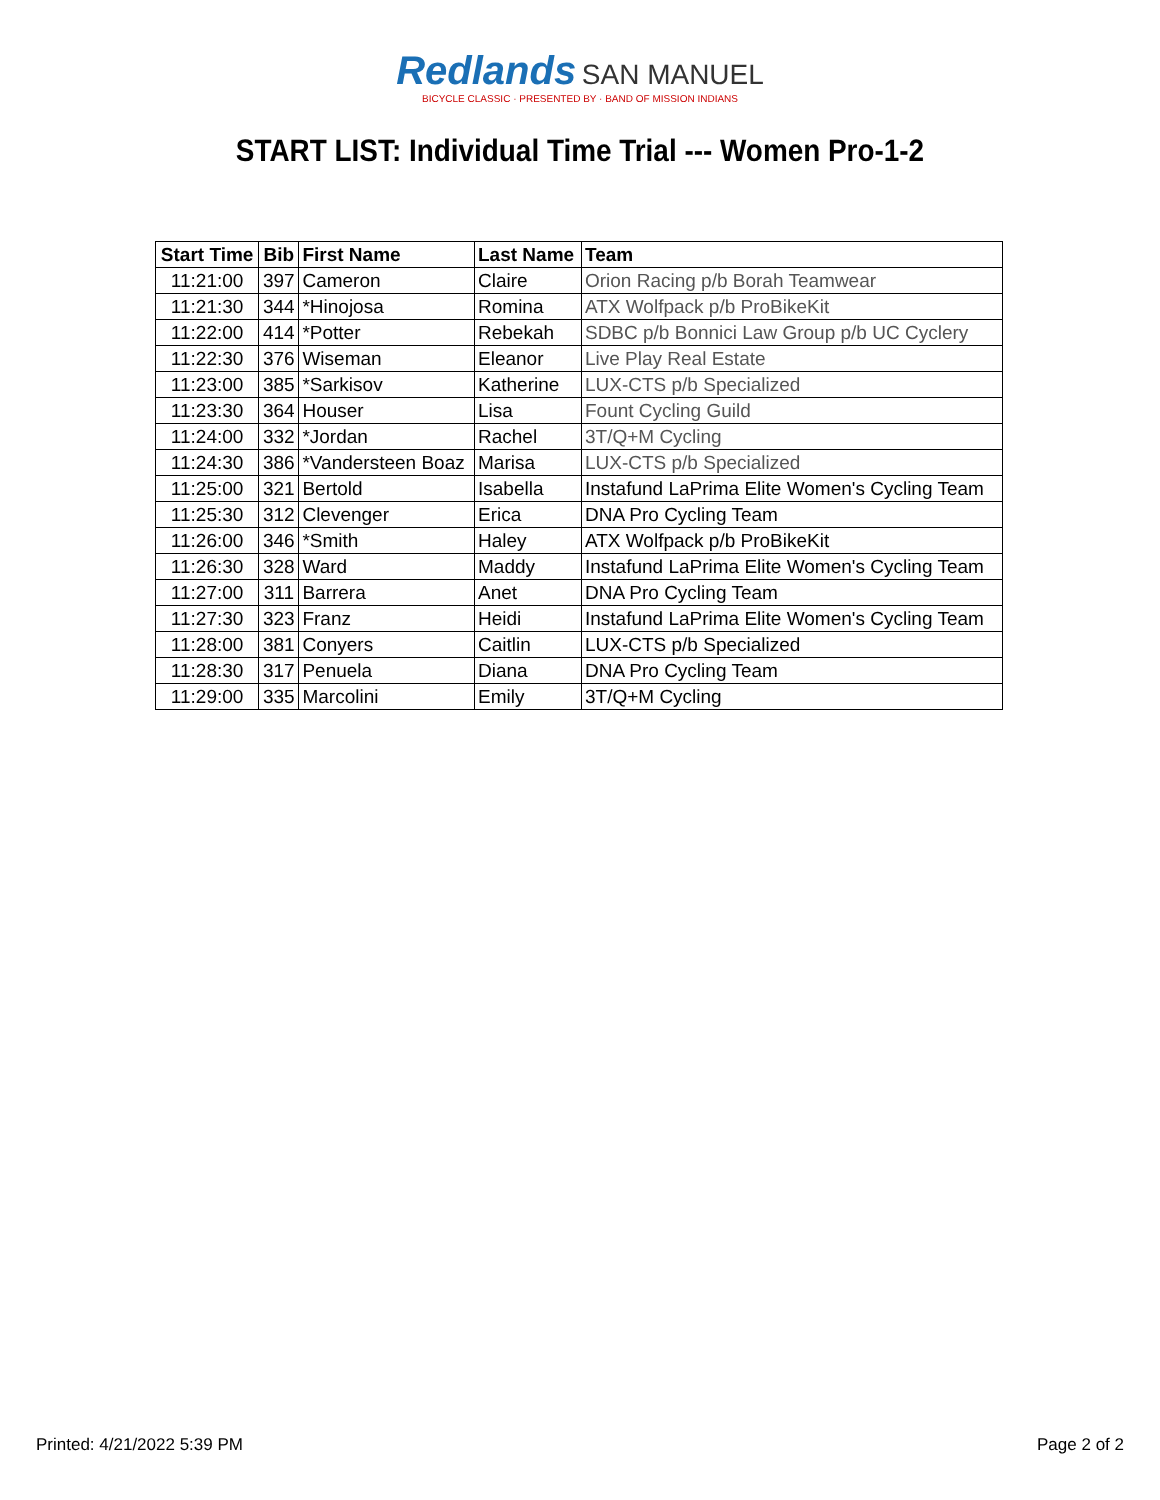Redlands SAN MANUEL
BICYCLE CLASSIC · PRESENTED BY · BAND OF MISSION INDIANS
START LIST: Individual Time Trial --- Women Pro-1-2
| Start Time | Bib | First Name | Last Name | Team |
| --- | --- | --- | --- | --- |
| 11:21:00 | 397 | Cameron | Claire | Orion Racing p/b Borah Teamwear |
| 11:21:30 | 344 | *Hinojosa | Romina | ATX Wolfpack p/b ProBikeKit |
| 11:22:00 | 414 | *Potter | Rebekah | SDBC p/b Bonnici Law Group p/b UC Cyclery |
| 11:22:30 | 376 | Wiseman | Eleanor | Live Play Real Estate |
| 11:23:00 | 385 | *Sarkisov | Katherine | LUX-CTS p/b Specialized |
| 11:23:30 | 364 | Houser | Lisa | Fount Cycling Guild |
| 11:24:00 | 332 | *Jordan | Rachel | 3T/Q+M Cycling |
| 11:24:30 | 386 | *Vandersteen Boaz | Marisa | LUX-CTS p/b Specialized |
| 11:25:00 | 321 | Bertold | Isabella | Instafund LaPrima Elite Women's Cycling Team |
| 11:25:30 | 312 | Clevenger | Erica | DNA Pro Cycling Team |
| 11:26:00 | 346 | *Smith | Haley | ATX Wolfpack p/b ProBikeKit |
| 11:26:30 | 328 | Ward | Maddy | Instafund LaPrima Elite Women's Cycling Team |
| 11:27:00 | 311 | Barrera | Anet | DNA Pro Cycling Team |
| 11:27:30 | 323 | Franz | Heidi | Instafund LaPrima Elite Women's Cycling Team |
| 11:28:00 | 381 | Conyers | Caitlin | LUX-CTS p/b Specialized |
| 11:28:30 | 317 | Penuela | Diana | DNA Pro Cycling Team |
| 11:29:00 | 335 | Marcolini | Emily | 3T/Q+M Cycling |
Printed: 4/21/2022 5:39 PM Page 2 of 2